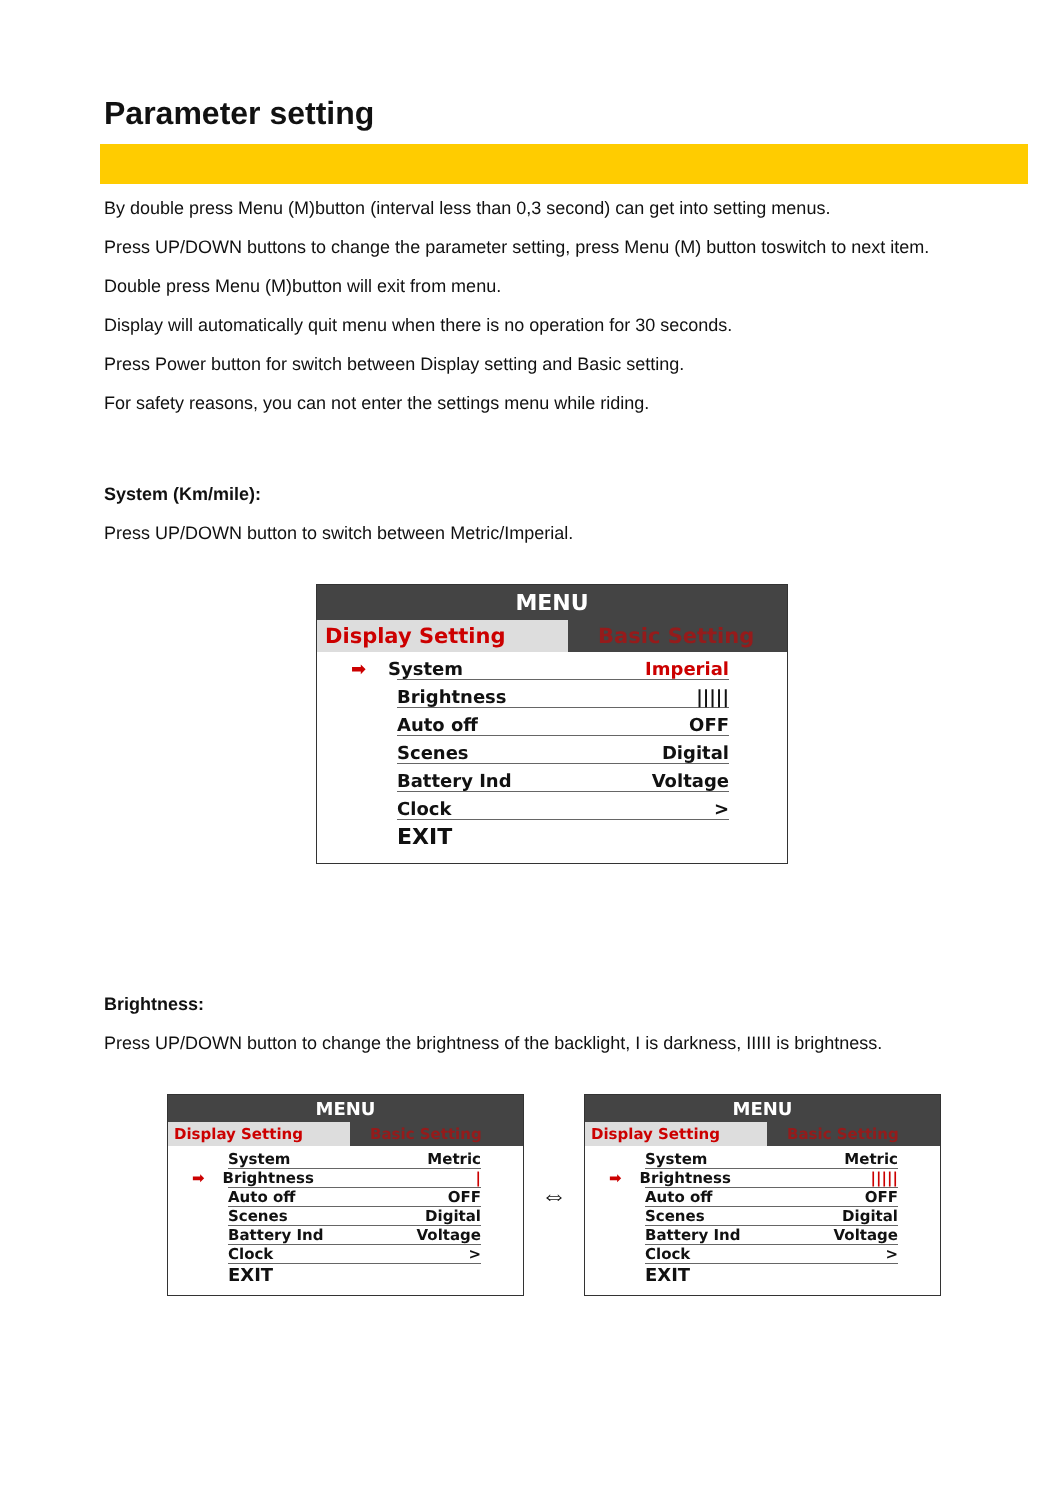Parameter setting
By double press Menu (M)button (interval less than 0,3 second) can get into setting menus.
Press UP/DOWN buttons to change the parameter setting, press Menu (M) button toswitch to next item.
Double press Menu (M)button will exit from menu.
Display will automatically quit menu when there is no operation for 30 seconds.
Press Power button for switch between Display setting and Basic setting.
For safety reasons, you can not enter the settings menu while riding.
System (Km/mile):
Press UP/DOWN button to switch between Metric/Imperial.
MENU
Display Setting Basic Setting
➡ System Imperial
Brightness |||||
Auto off OFF
Scenes Digital
Battery Ind Voltage
Clock >
EXIT
Brightness:
Press UP/DOWN button to change the brightness of the backlight, I is darkness, IIIII is brightness.
MENU
Display Setting Basic Setting
System Metric
➡ Brightness |
Auto off OFF
Scenes Digital
Battery Ind Voltage
Clock >
EXIT
⇔
MENU
Display Setting Basic Setting
System Metric
➡ Brightness |||||
Auto off OFF
Scenes Digital
Battery Ind Voltage
Clock >
EXIT